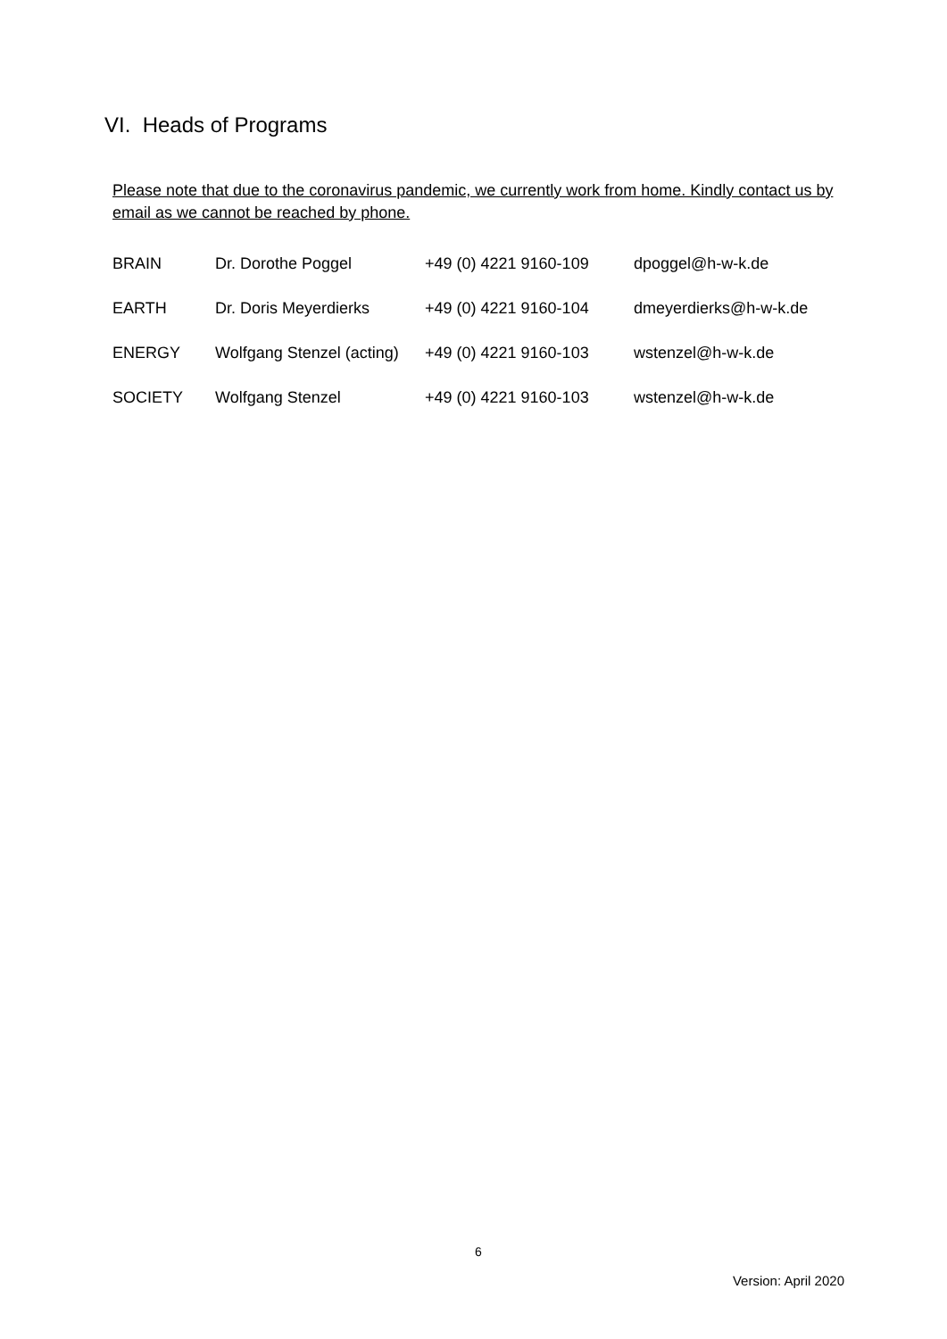VI. Heads of Programs
Please note that due to the coronavirus pandemic, we currently work from home. Kindly contact us by email as we cannot be reached by phone.
| BRAIN | Dr. Dorothe Poggel | +49 (0) 4221 9160-109 | dpoggel@h-w-k.de |
| EARTH | Dr. Doris Meyerdierks | +49 (0) 4221 9160-104 | dmeyerdierks@h-w-k.de |
| ENERGY | Wolfgang Stenzel (acting) | +49 (0) 4221 9160-103 | wstenzel@h-w-k.de |
| SOCIETY | Wolfgang Stenzel | +49 (0) 4221 9160-103 | wstenzel@h-w-k.de |
6
Version: April 2020